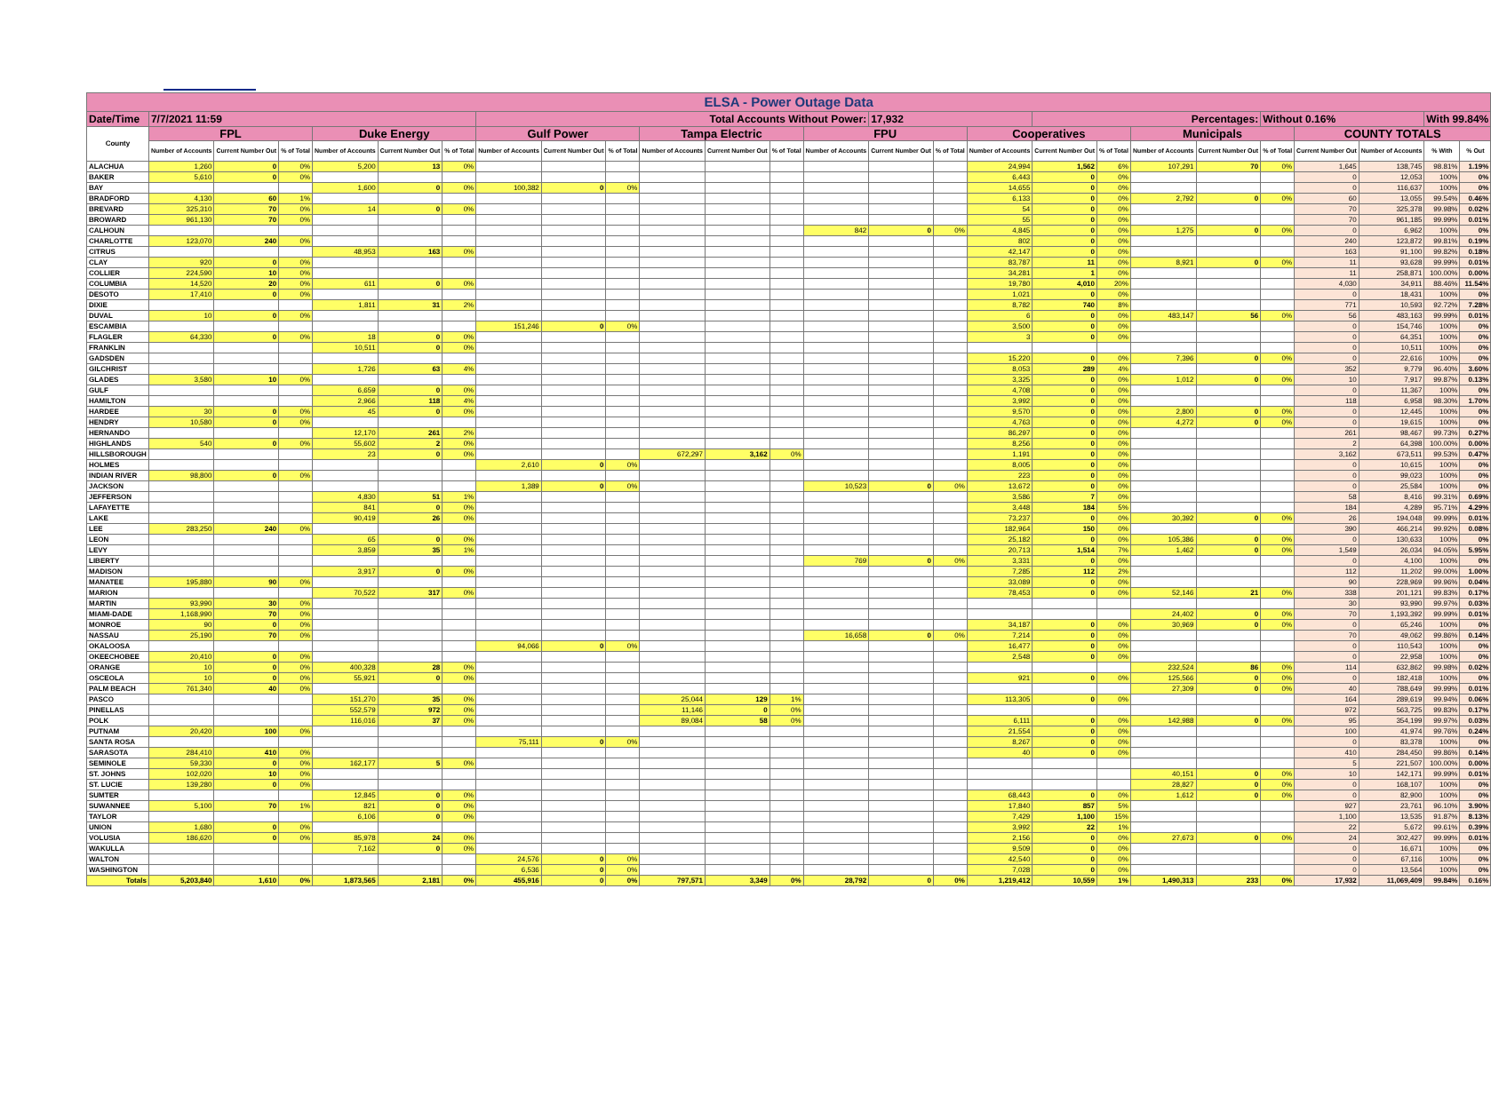| ELSA - Power Outage Data | | | | | | | | | | | | | | | | | | | | | | | | | |
| --- | --- | --- | --- | --- | --- | --- | --- | --- | --- | --- | --- | --- | --- | --- | --- | --- | --- | --- | --- | --- | --- | --- | --- | --- | --- |
| Date/Time | 7/7/2021 11:59 | | | | | | Total Accounts Without Power: | | | | | | | 17,932 | | | Percentages: | | | | Without 0.16% | | | With 99.84% | |
| County | FPL | | | Duke Energy | | | Gulf Power | | | Tampa Electric | | | FPU | | | Cooperatives | | | Municipals | | | COUNTY TOTALS | | | |
| | Number of Accounts | Current Number Out | % of Total | Number of Accounts | Current Number Out | % of Total | Number of Accounts | Current Number Out | % of Total | Number of Accounts | Current Number Out | % of Total | Number of Accounts | Current Number Out | % of Total | Number of Accounts | Current Number Out | % of Total | Number of Accounts | Current Number Out | % of Total | Current Number Out | Number of Accounts | % With | % Out |
| ALACHUA | 1,260 | 0 | 0% | 5,200 | 13 | 0% | | | | | | | | | | 24,994 | 1,562 | 6% | 107,291 | 70 | 0% | 1,645 | 138,745 | 98.81% | 1.19% |
| BAKER | 5,610 | 0 | 0% | | | | | | | | | | | | | 6,443 | 0 | 0% | | | | 0 | 12,053 | 100% | 0% |
| BAY | | | | 1,600 | 0 | 0% | 100,382 | 0 | 0% | | | | | | | 14,655 | 0 | 0% | | | | 0 | 116,637 | 100% | 0% |
| BRADFORD | 4,130 | 60 | 1% | | | | | | | | | | | | | 6,133 | 0 | 0% | 2,792 | 0 | 0% | 60 | 13,055 | 99.54% | 0.46% |
| BREVARD | 325,310 | 70 | 0% | 14 | 0 | 0% | | | | | | | | | | 54 | 0 | 0% | | | | 70 | 325,378 | 99.98% | 0.02% |
| BROWARD | 961,130 | 70 | 0% | | | | | | | | | | | | | 55 | 0 | 0% | | | | 70 | 961,185 | 99.99% | 0.01% |
| CALHOUN | | | | | | | | | | | | | 842 | 0 | 0% | 4,845 | 0 | 0% | 1,275 | 0 | 0% | 0 | 6,962 | 100% | 0% |
| CHARLOTTE | 123,070 | 240 | 0% | | | | | | | | | | | | | 802 | 0 | 0% | | | | 240 | 123,872 | 99.81% | 0.19% |
| CITRUS | | | | 48,953 | 163 | 0% | | | | | | | | | | 42,147 | 0 | 0% | | | | 163 | 91,100 | 99.82% | 0.18% |
| CLAY | 920 | 0 | 0% | | | | | | | | | | | | | 83,787 | 11 | 0% | 8,921 | 0 | 0% | 11 | 93,628 | 99.99% | 0.01% |
| COLLIER | 224,590 | 10 | 0% | | | | | | | | | | | | | 34,281 | 1 | 0% | | | | 11 | 258,871 | 100.00% | 0.00% |
| COLUMBIA | 14,520 | 20 | 0% | 611 | 0 | 0% | | | | | | | | | | 19,780 | 4,010 | 20% | | | | 4,030 | 34,911 | 88.46% | 11.54% |
| DESOTO | 17,410 | 0 | 0% | | | | | | | | | | | | | 1,021 | 0 | 0% | | | | 0 | 18,431 | 100% | 0% |
| DIXIE | | | | 1,811 | 31 | 2% | | | | | | | | | | 8,782 | 740 | 8% | | | | 771 | 10,593 | 92.72% | 7.28% |
| DUVAL | 10 | 0 | 0% | | | | | | | | | | | | | 6 | 0 | 0% | 483,147 | 56 | 0% | 56 | 483,163 | 99.99% | 0.01% |
| ESCAMBIA | | | | | | | 151,246 | 0 | 0% | | | | | | | 3,500 | 0 | 0% | | | | 0 | 154,746 | 100% | 0% |
| FLAGLER | 64,330 | 0 | 0% | 18 | 0 | 0% | | | | | | | | | | 3 | 0 | 0% | | | | 0 | 64,351 | 100% | 0% |
| FRANKLIN | | | | 10,511 | 0 | 0% | | | | | | | | | | | | | | | | 0 | 10,511 | 100% | 0% |
| GADSDEN | | | | | | | | | | | | | | | | 15,220 | 0 | 0% | 7,396 | 0 | 0% | 0 | 22,616 | 100% | 0% |
| GILCHRIST | | | | 1,726 | 63 | 4% | | | | | | | | | | 8,053 | 289 | 4% | | | | 352 | 9,779 | 96.40% | 3.60% |
| GLADES | 3,580 | 10 | 0% | | | | | | | | | | | | | 3,325 | 0 | 0% | 1,012 | 0 | 0% | 10 | 7,917 | 99.87% | 0.13% |
| GULF | | | | 6,659 | 0 | 0% | | | | | | | | | | 4,708 | 0 | 0% | | | | 0 | 11,367 | 100% | 0% |
| HAMILTON | | | | 2,966 | 118 | 4% | | | | | | | | | | 3,992 | 0 | 0% | | | | 118 | 6,958 | 98.30% | 1.70% |
| HARDEE | 30 | 0 | 0% | 45 | 0 | 0% | | | | | | | | | | 9,570 | 0 | 0% | 2,800 | 0 | 0% | 0 | 12,445 | 100% | 0% |
| HENDRY | 10,580 | 0 | 0% | | | | | | | | | | | | | 4,763 | 0 | 0% | 4,272 | 0 | 0% | 0 | 19,615 | 100% | 0% |
| HERNANDO | | | | 12,170 | 261 | 2% | | | | | | | | | | 86,297 | 0 | 0% | | | | 261 | 98,467 | 99.73% | 0.27% |
| HIGHLANDS | 540 | 0 | 0% | 55,602 | 2 | 0% | | | | | | | | | | 8,256 | 0 | 0% | | | | 2 | 64,398 | 100.00% | 0.00% |
| HILLSBOROUGH | | | | 23 | 0 | 0% | | | | 672,297 | 3,162 | 0% | | | | 1,191 | 0 | 0% | | | | 3,162 | 673,511 | 99.53% | 0.47% |
| HOLMES | | | | | | | 2,610 | 0 | 0% | | | | | | | 8,005 | 0 | 0% | | | | 0 | 10,615 | 100% | 0% |
| INDIAN RIVER | 98,800 | 0 | 0% | | | | | | | | | | | | | 223 | 0 | 0% | | | | 0 | 99,023 | 100% | 0% |
| JACKSON | | | | | | | 1,389 | 0 | 0% | | | | 10,523 | 0 | 0% | 13,672 | 0 | 0% | | | | 0 | 25,584 | 100% | 0% |
| JEFFERSON | | | | 4,830 | 51 | 1% | | | | | | | | | | 3,586 | 7 | 0% | | | | 58 | 8,416 | 99.31% | 0.69% |
| LAFAYETTE | | | | 841 | 0 | 0% | | | | | | | | | | 3,448 | 184 | 5% | | | | 184 | 4,289 | 95.71% | 4.29% |
| LAKE | | | | 90,419 | 26 | 0% | | | | | | | | | | 73,237 | 0 | 0% | 30,392 | 0 | 0% | 26 | 194,048 | 99.99% | 0.01% |
| LEE | 283,250 | 240 | 0% | | | | | | | | | | | | | 182,964 | 150 | 0% | | | | 390 | 466,214 | 99.92% | 0.08% |
| LEON | | | | 65 | 0 | 0% | | | | | | | | | | 25,182 | 0 | 0% | 105,386 | 0 | 0% | 0 | 130,633 | 100% | 0% |
| LEVY | | | | 3,859 | 35 | 1% | | | | | | | | | | 20,713 | 1,514 | 7% | 1,462 | 0 | 0% | 1,549 | 26,034 | 94.05% | 5.95% |
| LIBERTY | | | | | | | | | | | | | 769 | 0 | 0% | 3,331 | 0 | 0% | | | | 0 | 4,100 | 100% | 0% |
| MADISON | | | | 3,917 | 0 | 0% | | | | | | | | | | 7,285 | 112 | 2% | | | | 112 | 11,202 | 99.00% | 1.00% |
| MANATEE | 195,880 | 90 | 0% | | | | | | | | | | | | | 33,089 | 0 | 0% | | | | 90 | 228,969 | 99.96% | 0.04% |
| MARION | | | | 70,522 | 317 | 0% | | | | | | | | | | 78,453 | 0 | 0% | 52,146 | 21 | 0% | 338 | 201,121 | 99.83% | 0.17% |
| MARTIN | 93,990 | 30 | 0% | | | | | | | | | | | | | | | | | | | 30 | 93,990 | 99.97% | 0.03% |
| MIAMI-DADE | 1,168,990 | 70 | 0% | | | | | | | | | | | | | | | | 24,402 | 0 | 0% | 70 | 1,193,392 | 99.99% | 0.01% |
| MONROE | 90 | 0 | 0% | | | | | | | | | | | | | 34,187 | 0 | 0% | 30,969 | 0 | 0% | 0 | 65,246 | 100% | 0% |
| NASSAU | 25,190 | 70 | 0% | | | | | | | | | | 16,658 | 0 | 0% | 7,214 | 0 | 0% | | | | 70 | 49,062 | 99.86% | 0.14% |
| OKALOOSA | | | | | | | 94,066 | 0 | 0% | | | | | | | 16,477 | 0 | 0% | | | | 0 | 110,543 | 100% | 0% |
| OKEECHOBEE | 20,410 | 0 | 0% | | | | | | | | | | | | | 2,548 | 0 | 0% | | | | 0 | 22,958 | 100% | 0% |
| ORANGE | 10 | 0 | 0% | 400,328 | 28 | 0% | | | | | | | | | | | | | 232,524 | 86 | 0% | 114 | 632,862 | 99.98% | 0.02% |
| OSCEOLA | 10 | 0 | 0% | 55,921 | 0 | 0% | | | | | | | | | | 921 | 0 | 0% | 125,566 | 0 | 0% | 0 | 182,418 | 100% | 0% |
| PALM BEACH | 761,340 | 40 | 0% | | | | | | | | | | | | | | | | 27,309 | 0 | 0% | 40 | 788,649 | 99.99% | 0.01% |
| PASCO | | | | 151,270 | 35 | 0% | | | | 25,044 | 129 | 1% | | | | 113,305 | 0 | 0% | | | | 164 | 289,619 | 99.94% | 0.06% |
| PINELLAS | | | | 552,579 | 972 | 0% | | | | 11,146 | 0 | 0% | | | | | | | | | | 972 | 563,725 | 99.83% | 0.17% |
| POLK | | | | 116,016 | 37 | 0% | | | | 89,084 | 58 | 0% | | | | 6,111 | 0 | 0% | 142,988 | 0 | 0% | 95 | 354,199 | 99.97% | 0.03% |
| PUTNAM | 20,420 | 100 | 0% | | | | | | | | | | | | | 21,554 | 0 | 0% | | | | 100 | 41,974 | 99.76% | 0.24% |
| SANTA ROSA | | | | | | | 75,111 | 0 | 0% | | | | | | | 8,267 | 0 | 0% | | | | 0 | 83,378 | 100% | 0% |
| SARASOTA | 284,410 | 410 | 0% | | | | | | | | | | | | | 40 | 0 | 0% | | | | 410 | 284,450 | 99.86% | 0.14% |
| SEMINOLE | 59,330 | 0 | 0% | 162,177 | 5 | 0% | | | | | | | | | | | | | | | | 5 | 221,507 | 100.00% | 0.00% |
| ST. JOHNS | 102,020 | 10 | 0% | | | | | | | | | | | | | | | | 40,151 | 0 | 0% | 10 | 142,171 | 99.99% | 0.01% |
| ST. LUCIE | 139,280 | 0 | 0% | | | | | | | | | | | | | | | | 28,827 | 0 | 0% | 0 | 168,107 | 100% | 0% |
| SUMTER | | | | 12,845 | 0 | 0% | | | | | | | | | | 68,443 | 0 | 0% | 1,612 | 0 | 0% | 0 | 82,900 | 100% | 0% |
| SUWANNEE | 5,100 | 70 | 1% | 821 | 0 | 0% | | | | | | | | | | 17,840 | 857 | 5% | | | | 927 | 23,761 | 96.10% | 3.90% |
| TAYLOR | | | | 6,106 | 0 | 0% | | | | | | | | | | 7,429 | 1,100 | 15% | | | | 1,100 | 13,535 | 91.87% | 8.13% |
| UNION | 1,680 | 0 | 0% | | | | | | | | | | | | | 3,992 | 22 | 1% | | | | 22 | 5,672 | 99.61% | 0.39% |
| VOLUSIA | 186,620 | 0 | 0% | 85,978 | 24 | 0% | | | | | | | | | | 2,156 | 0 | 0% | 27,673 | 0 | 0% | 24 | 302,427 | 99.99% | 0.01% |
| WAKULLA | | | | 7,162 | 0 | 0% | | | | | | | | | | 9,509 | 0 | 0% | | | | 0 | 16,671 | 100% | 0% |
| WALTON | | | | | | | 24,576 | 0 | 0% | | | | | | | 42,540 | 0 | 0% | | | | 0 | 67,116 | 100% | 0% |
| WASHINGTON | | | | | | | 6,536 | 0 | 0% | | | | | | | 7,028 | 0 | 0% | | | | 0 | 13,564 | 100% | 0% |
| Totals | 5,203,840 | 1,610 | 0% | 1,873,565 | 2,181 | 0% | 455,916 | 0 | 0% | 797,571 | 3,349 | 0% | 28,792 | 0 | 0% | 1,219,412 | 10,559 | 1% | 1,490,313 | 233 | 0% | 17,932 | 11,069,409 | 99.84% | 0.16% |